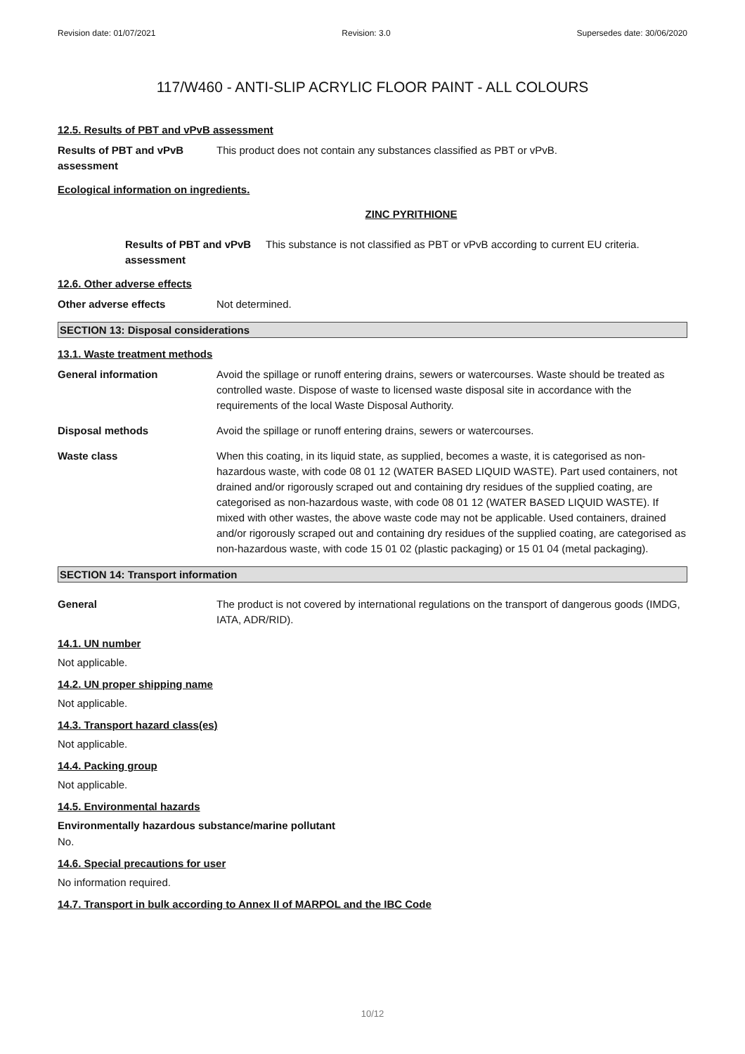Revision date: 01/07/2021 Revision: 3.0 Supersedes date: 30/06/2020
117/W460 - ANTI-SLIP ACRYLIC FLOOR PAINT - ALL COLOURS
12.5. Results of PBT and vPvB assessment
Results of PBT and vPvB assessment
This product does not contain any substances classified as PBT or vPvB.
Ecological information on ingredients.
ZINC PYRITHIONE
Results of PBT and vPvB assessment
This substance is not classified as PBT or vPvB according to current EU criteria.
12.6. Other adverse effects
Other adverse effects Not determined.
SECTION 13: Disposal considerations
13.1. Waste treatment methods
General information Avoid the spillage or runoff entering drains, sewers or watercourses. Waste should be treated as controlled waste. Dispose of waste to licensed waste disposal site in accordance with the requirements of the local Waste Disposal Authority.
Disposal methods Avoid the spillage or runoff entering drains, sewers or watercourses.
Waste class When this coating, in its liquid state, as supplied, becomes a waste, it is categorised as non-hazardous waste, with code 08 01 12 (WATER BASED LIQUID WASTE). Part used containers, not drained and/or rigorously scraped out and containing dry residues of the supplied coating, are categorised as non-hazardous waste, with code 08 01 12 (WATER BASED LIQUID WASTE). If mixed with other wastes, the above waste code may not be applicable. Used containers, drained and/or rigorously scraped out and containing dry residues of the supplied coating, are categorised as non-hazardous waste, with code 15 01 02 (plastic packaging) or 15 01 04 (metal packaging).
SECTION 14: Transport information
General The product is not covered by international regulations on the transport of dangerous goods (IMDG, IATA, ADR/RID).
14.1. UN number
Not applicable.
14.2. UN proper shipping name
Not applicable.
14.3. Transport hazard class(es)
Not applicable.
14.4. Packing group
Not applicable.
14.5. Environmental hazards
Environmentally hazardous substance/marine pollutant
No.
14.6. Special precautions for user
No information required.
14.7. Transport in bulk according to Annex II of MARPOL and the IBC Code
10/12